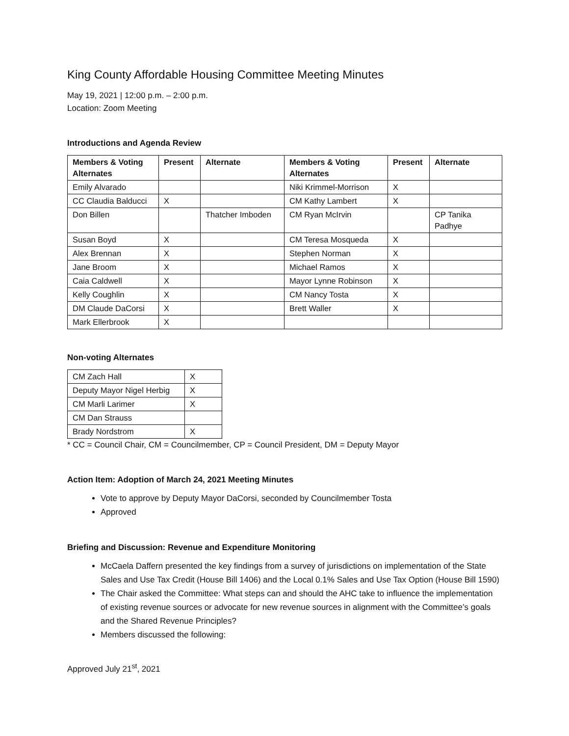King County Affordable Housing Committee Meeting Minutes
May 19, 2021 | 12:00 p.m. – 2:00 p.m.
Location: Zoom Meeting
Introductions and Agenda Review
| Members & Voting Alternates | Present | Alternate | Members & Voting Alternates | Present | Alternate |
| --- | --- | --- | --- | --- | --- |
| Emily Alvarado | | | Niki Krimmel-Morrison | X | |
| CC Claudia Balducci | X | | CM Kathy Lambert | X | |
| Don Billen | | Thatcher Imboden | CM Ryan McIrvin | | CP Tanika Padhye |
| Susan Boyd | X | | CM Teresa Mosqueda | X | |
| Alex Brennan | X | | Stephen Norman | X | |
| Jane Broom | X | | Michael Ramos | X | |
| Caia Caldwell | X | | Mayor Lynne Robinson | X | |
| Kelly Coughlin | X | | CM Nancy Tosta | X | |
| DM Claude DaCorsi | X | | Brett Waller | X | |
| Mark Ellerbrook | X | | | | |
Non-voting Alternates
| CM Zach Hall | X |
| Deputy Mayor Nigel Herbig | X |
| CM Marli Larimer | X |
| CM Dan Strauss | |
| Brady Nordstrom | X |
* CC = Council Chair, CM = Councilmember, CP = Council President, DM = Deputy Mayor
Action Item: Adoption of March 24, 2021 Meeting Minutes
Vote to approve by Deputy Mayor DaCorsi, seconded by Councilmember Tosta
Approved
Briefing and Discussion: Revenue and Expenditure Monitoring
McCaela Daffern presented the key findings from a survey of jurisdictions on implementation of the State Sales and Use Tax Credit (House Bill 1406) and the Local 0.1% Sales and Use Tax Option (House Bill 1590)
The Chair asked the Committee: What steps can and should the AHC take to influence the implementation of existing revenue sources or advocate for new revenue sources in alignment with the Committee’s goals and the Shared Revenue Principles?
Members discussed the following:
Approved July 21<sup>st</sup>, 2021